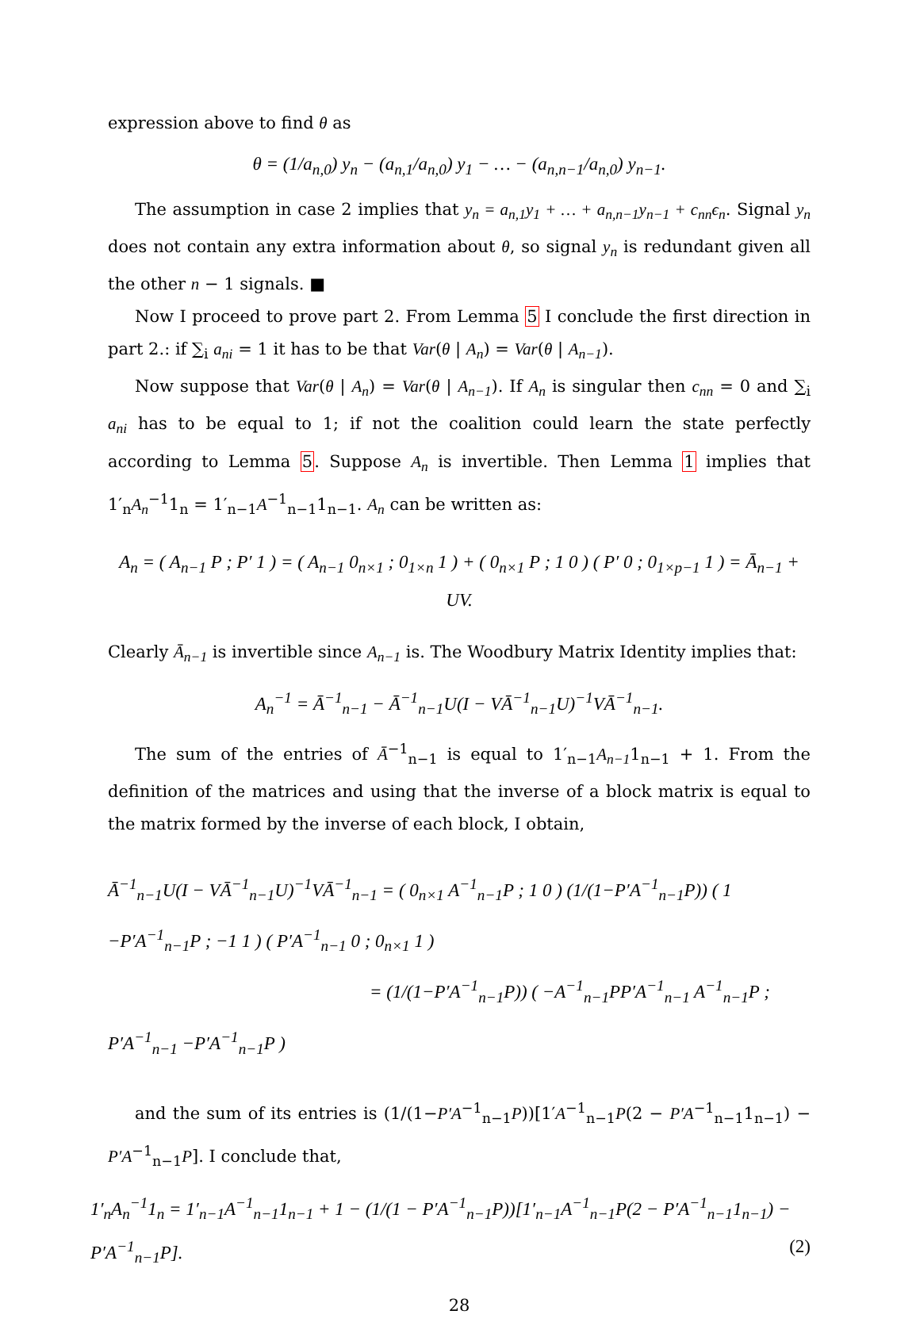expression above to find θ as
θ = (1/a<sub>n,0</sub>) y<sub>n</sub> − (a<sub>n,1</sub>/a<sub>n,0</sub>) y<sub>1</sub> − … − (a<sub>n,n−1</sub>/a<sub>n,0</sub>) y<sub>n−1</sub>.
The assumption in case 2 implies that y<sub>n</sub> = a<sub>n,1</sub>y<sub>1</sub> + … + a<sub>n,n−1</sub>y<sub>n−1</sub> + c<sub>nn</sub>ϵ<sub>n</sub>. Signal y<sub>n</sub> does not contain any extra information about θ, so signal y<sub>n</sub> is redundant given all the other n − 1 signals. ■
Now I proceed to prove part 2. From Lemma 5 I conclude the first direction in part 2.: if ∑<sub>i</sub> a<sub>ni</sub> = 1 it has to be that Var(θ | A<sub>n</sub>) = Var(θ | A<sub>n−1</sub>).
Now suppose that Var(θ | A<sub>n</sub>) = Var(θ | A<sub>n−1</sub>). If A<sub>n</sub> is singular then c<sub>nn</sub> = 0 and ∑<sub>i</sub> a<sub>ni</sub> has to be equal to 1; if not the coalition could learn the state perfectly according to Lemma 5. Suppose A<sub>n</sub> is invertible. Then Lemma 1 implies that 1′<sub>n</sub>A<sub>n</sub><sup>−1</sup>1<sub>n</sub> = 1′<sub>n−1</sub>A<sup>−1</sup><sub>n−1</sub>1<sub>n−1</sub>. A<sub>n</sub> can be written as:
A<sub>n</sub> = ( A<sub>n−1</sub> P ; P′ 1 ) = ( A<sub>n−1</sub> 0<sub>n×1</sub> ; 0<sub>1×n</sub> 1 ) + ( 0<sub>n×1</sub> P ; 1 0 ) ( P′ 0 ; 0<sub>1×p−1</sub> 1 ) = Ā<sub>n−1</sub> + UV.
Clearly Ā<sub>n−1</sub> is invertible since A<sub>n−1</sub> is. The Woodbury Matrix Identity implies that:
A<sub>n</sub><sup>−1</sup> = Ā<sup>−1</sup><sub>n−1</sub> − Ā<sup>−1</sup><sub>n−1</sub>U(I − VĀ<sup>−1</sup><sub>n−1</sub>U)<sup>−1</sup>VĀ<sup>−1</sup><sub>n−1</sub>.
The sum of the entries of Ā<sup>−1</sup><sub>n−1</sub> is equal to 1′<sub>n−1</sub>A<sub>n−1</sub>1<sub>n−1</sub> + 1. From the definition of the matrices and using that the inverse of a block matrix is equal to the matrix formed by the inverse of each block, I obtain,
Ā<sup>−1</sup><sub>n−1</sub>U(I − VĀ<sup>−1</sup><sub>n−1</sub>U)<sup>−1</sup>VĀ<sup>−1</sup><sub>n−1</sub> = ( 0<sub>n×1</sub> A<sup>−1</sup><sub>n−1</sub>P ; 1 0 ) (1/(1−P′A<sup>−1</sup><sub>n−1</sub>P)) ( 1 −P′A<sup>−1</sup><sub>n−1</sub>P ; −1 1 ) ( P′A<sup>−1</sup><sub>n−1</sub> 0 ; 0<sub>n×1</sub> 1 )
= (1/(1−P′A<sup>−1</sup><sub>n−1</sub>P)) ( −A<sup>−1</sup><sub>n−1</sub>PP′A<sup>−1</sup><sub>n−1</sub> A<sup>−1</sup><sub>n−1</sub>P ; P′A<sup>−1</sup><sub>n−1</sub> −P′A<sup>−1</sup><sub>n−1</sub>P )
and the sum of its entries is (1/(1−P′A<sup>−1</sup><sub>n−1</sub>P))[1′A<sup>−1</sup><sub>n−1</sub>P(2 − P′A<sup>−1</sup><sub>n−1</sub>1<sub>n−1</sub>) − P′A<sup>−1</sup><sub>n−1</sub>P]. I conclude that,
1′<sub>n</sub>A<sub>n</sub><sup>−1</sup>1<sub>n</sub> = 1′<sub>n−1</sub>A<sup>−1</sup><sub>n−1</sub>1<sub>n−1</sub> + 1 − (1/(1 − P′A<sup>−1</sup><sub>n−1</sub>P))[1′<sub>n−1</sub>A<sup>−1</sup><sub>n−1</sub>P(2 − P′A<sup>−1</sup><sub>n−1</sub>1<sub>n−1</sub>) − P′A<sup>−1</sup><sub>n−1</sub>P]. (2)
28